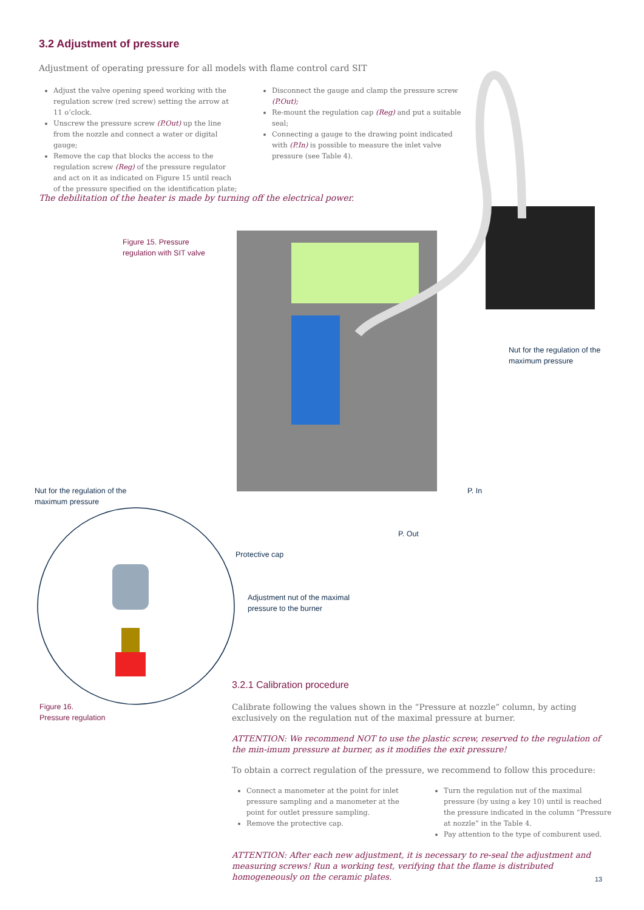3.2 Adjustment of pressure
Adjustment of operating pressure for all models with flame control card SIT
Adjust the valve opening speed working with the regulation screw (red screw) setting the arrow at 11 o’clock.
Unscrew the pressure screw (P.Out) up the line from the nozzle and connect a water or digital gauge;
Remove the cap that blocks the access to the regulation screw (Reg) of the pressure regulator and act on it as indicated on Figure 15 until reach of the pressure specified on the identification plate;
Disconnect the gauge and clamp the pressure screw (P.Out);
Re-mount the regulation cap (Reg) and put a suitable seal;
Connecting a gauge to the drawing point indicated with (P.In) is possible to measure the inlet valve pressure (see Table 4).
The debilitation of the heater is made by turning off the electrical power.
Figure 15. Pressure
regulation with SIT valve
Nut for the regulation of the
maximum pressure
P. In
Nut for the regulation of the
maximum pressure
P. Out
Protective cap
Adjustment nut of the maximal
pressure to the burner
Figure 16.
Pressure regulation
3.2.1 Calibration procedure
Calibrate following the values shown in the “Pressure at nozzle” column, by acting exclusively on the regulation nut of the maximal pressure at burner.
ATTENTION: We recommend NOT to use the plastic screw, reserved to the regulation of the min-imum pressure at burner, as it modifies the exit pressure!
To obtain a correct regulation of the pressure, we recommend to follow this procedure:
Connect a manometer at the point for inlet pressure sampling and a manometer at the point for outlet pressure sampling.
Remove the protective cap.
Turn the regulation nut of the maximal pressure (by using a key 10) until is reached the pressure indicated in the column “Pressure at nozzle” in the Table 4.
Pay attention to the type of comburent used.
ATTENTION: After each new adjustment, it is necessary to re-seal the adjustment and measuring screws! Run a working test, verifying that the flame is distributed homogeneously on the ceramic plates.
13